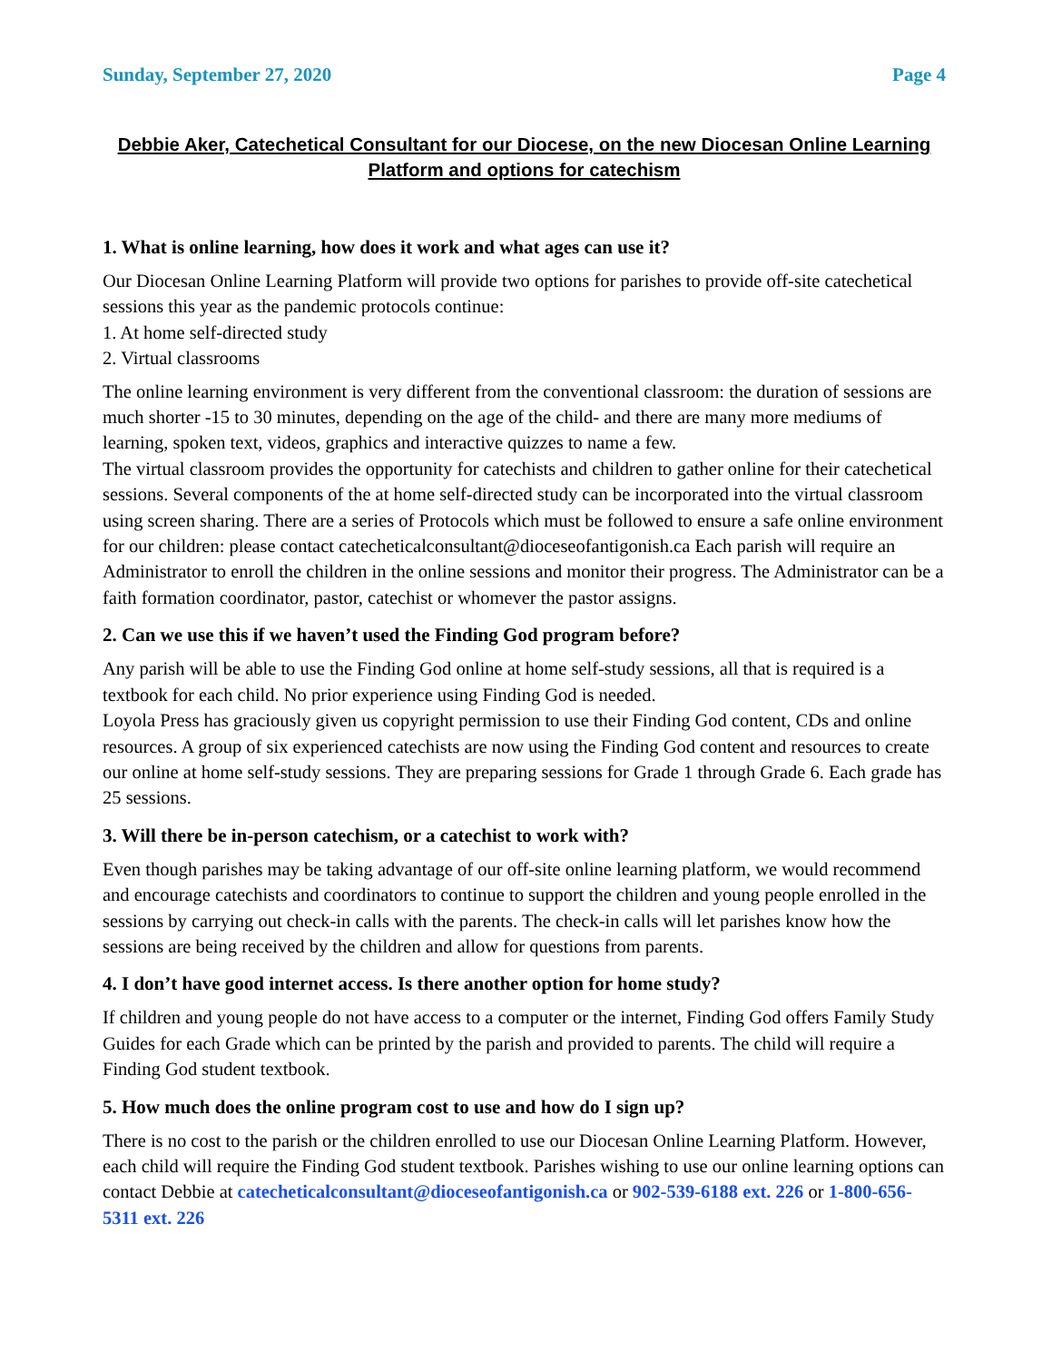Sunday, September 27, 2020 Page 4
Debbie Aker, Catechetical Consultant for our Diocese, on the new Diocesan Online Learning Platform and options for catechism
1. What is online learning, how does it work and what ages can use it?
Our Diocesan Online Learning Platform will provide two options for parishes to provide off-site catechetical sessions this year as the pandemic protocols continue:
1. At home self-directed study
2. Virtual classrooms
The online learning environment is very different from the conventional classroom: the duration of sessions are much shorter -15 to 30 minutes, depending on the age of the child- and there are many more mediums of learning, spoken text, videos, graphics and interactive quizzes to name a few.
The virtual classroom provides the opportunity for catechists and children to gather online for their catechetical sessions. Several components of the at home self-directed study can be incorporated into the virtual classroom using screen sharing. There are a series of Protocols which must be followed to ensure a safe online environment for our children: please contact catecheticalconsultant@dioceseofantigonish.ca Each parish will require an Administrator to enroll the children in the online sessions and monitor their progress. The Administrator can be a faith formation coordinator, pastor, catechist or whomever the pastor assigns.
2. Can we use this if we haven’t used the Finding God program before?
Any parish will be able to use the Finding God online at home self-study sessions, all that is required is a textbook for each child. No prior experience using Finding God is needed.
Loyola Press has graciously given us copyright permission to use their Finding God content, CDs and online resources. A group of six experienced catechists are now using the Finding God content and resources to create our online at home self-study sessions. They are preparing sessions for Grade 1 through Grade 6. Each grade has 25 sessions.
3. Will there be in-person catechism, or a catechist to work with?
Even though parishes may be taking advantage of our off-site online learning platform, we would recommend and encourage catechists and coordinators to continue to support the children and young people enrolled in the sessions by carrying out check-in calls with the parents. The check-in calls will let parishes know how the sessions are being received by the children and allow for questions from parents.
4. I don’t have good internet access. Is there another option for home study?
If children and young people do not have access to a computer or the internet, Finding God offers Family Study Guides for each Grade which can be printed by the parish and provided to parents. The child will require a Finding God student textbook.
5. How much does the online program cost to use and how do I sign up?
There is no cost to the parish or the children enrolled to use our Diocesan Online Learning Platform. However, each child will require the Finding God student textbook. Parishes wishing to use our online learning options can contact Debbie at catecheticalconsultant@dioceseofantigonish.ca or 902-539-6188 ext. 226 or 1-800-656-5311 ext. 226